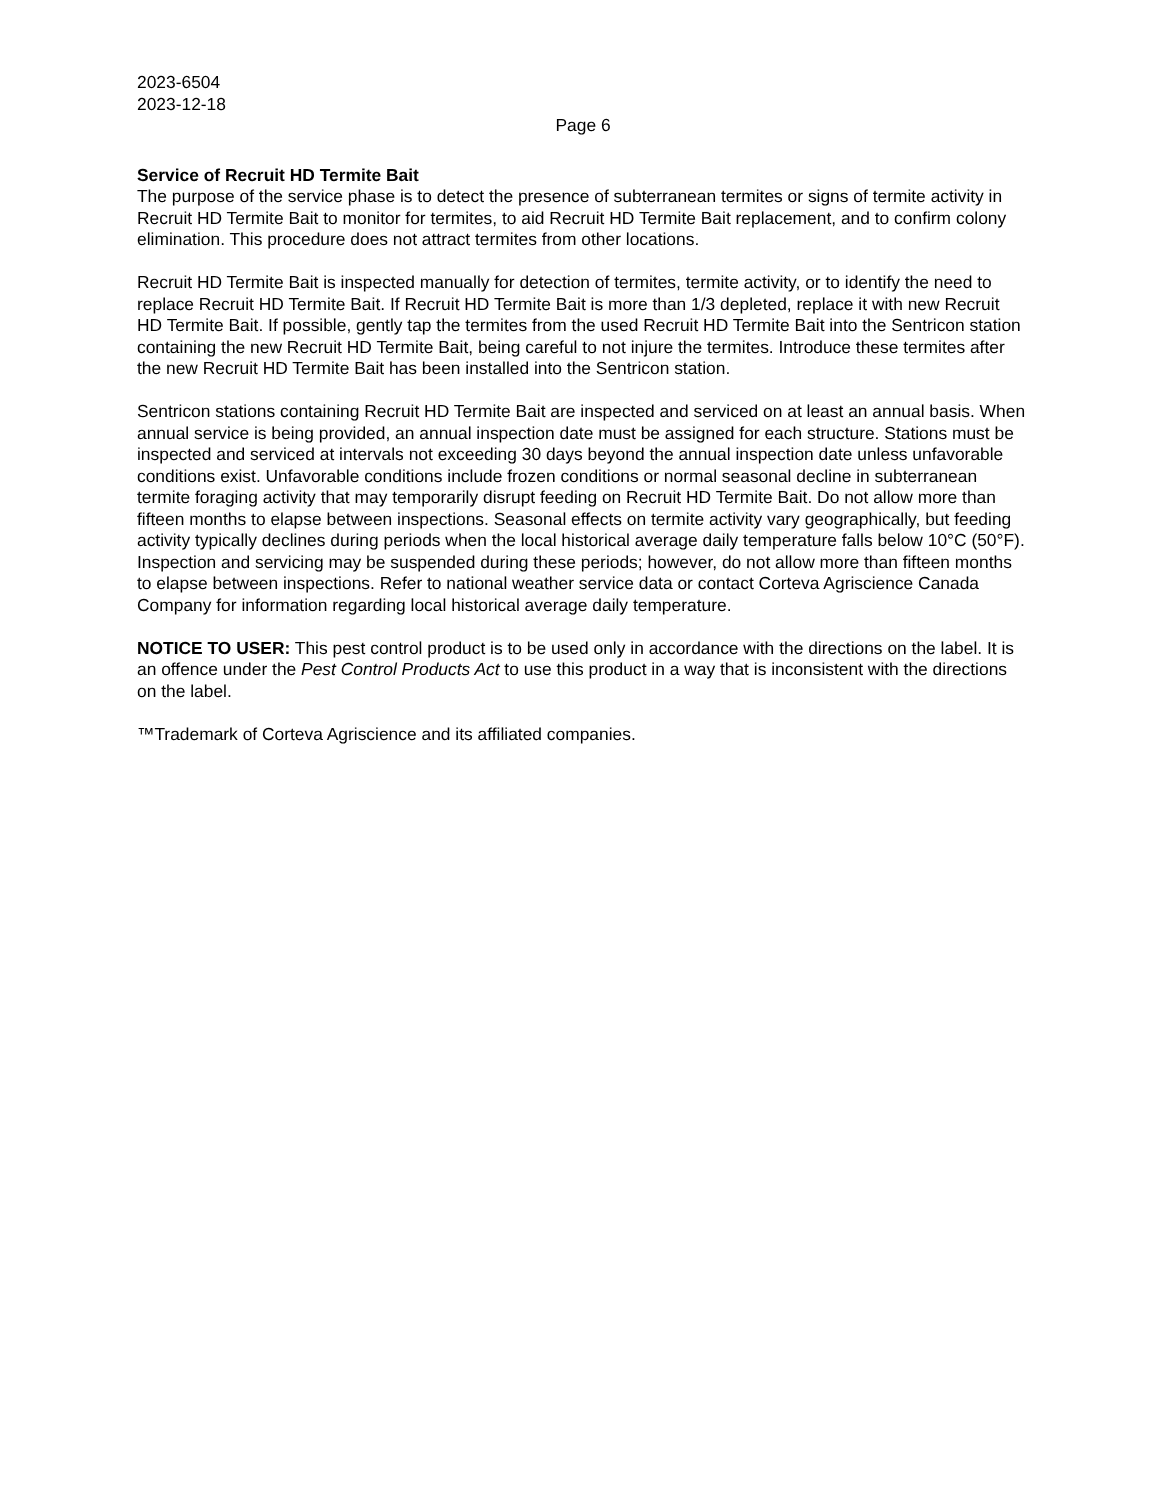2023-6504
2023-12-18
Page 6
Service of Recruit HD Termite Bait
The purpose of the service phase is to detect the presence of subterranean termites or signs of termite activity in Recruit HD Termite Bait to monitor for termites, to aid Recruit HD Termite Bait replacement, and to confirm colony elimination. This procedure does not attract termites from other locations.
Recruit HD Termite Bait is inspected manually for detection of termites, termite activity, or to identify the need to replace Recruit HD Termite Bait. If Recruit HD Termite Bait is more than 1/3 depleted, replace it with new Recruit HD Termite Bait. If possible, gently tap the termites from the used Recruit HD Termite Bait into the Sentricon station containing the new Recruit HD Termite Bait, being careful to not injure the termites. Introduce these termites after the new Recruit HD Termite Bait has been installed into the Sentricon station.
Sentricon stations containing Recruit HD Termite Bait are inspected and serviced on at least an annual basis. When annual service is being provided, an annual inspection date must be assigned for each structure. Stations must be inspected and serviced at intervals not exceeding 30 days beyond the annual inspection date unless unfavorable conditions exist. Unfavorable conditions include frozen conditions or normal seasonal decline in subterranean termite foraging activity that may temporarily disrupt feeding on Recruit HD Termite Bait. Do not allow more than fifteen months to elapse between inspections. Seasonal effects on termite activity vary geographically, but feeding activity typically declines during periods when the local historical average daily temperature falls below 10°C (50°F). Inspection and servicing may be suspended during these periods; however, do not allow more than fifteen months to elapse between inspections. Refer to national weather service data or contact Corteva Agriscience Canada Company for information regarding local historical average daily temperature.
NOTICE TO USER: This pest control product is to be used only in accordance with the directions on the label. It is an offence under the Pest Control Products Act to use this product in a way that is inconsistent with the directions on the label.
™Trademark of Corteva Agriscience and its affiliated companies.